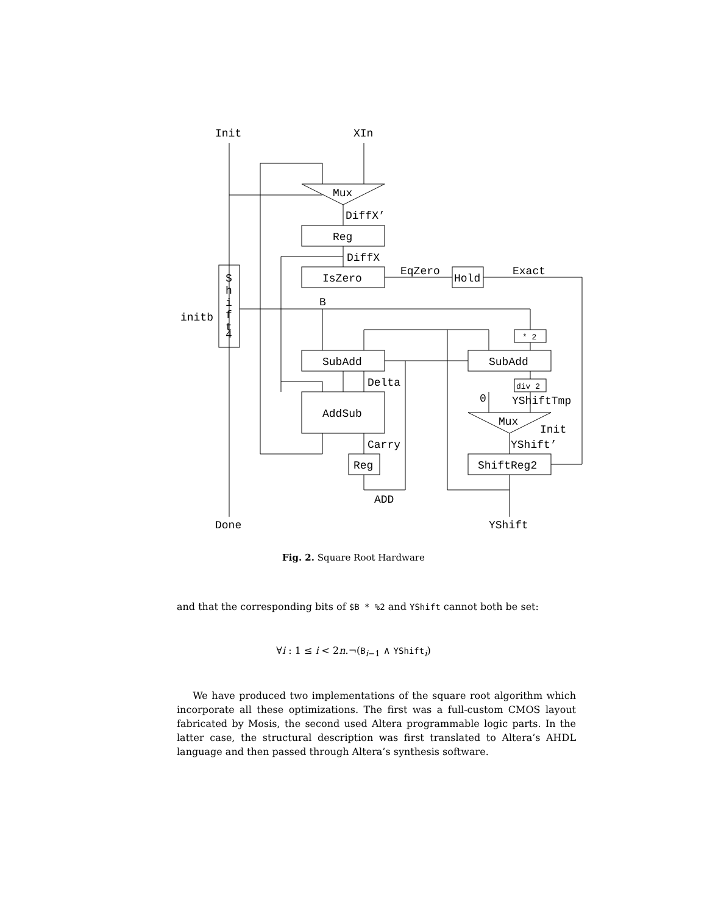Init
XIn
Mux
DiffX’
Reg
DiffX
IsZero
EqZero
Hold
Exact
S
h
i
f
t
4
initb
B
* 2
SubAdd
SubAdd
Delta
div 2
0
YShiftTmp
AddSub
Mux
Init
Carry
YShift’
Reg
ShiftReg2
ADD
Done
YShift
Fig. 2. Square Root Hardware
and that the corresponding bits of $B * %2 and YShift cannot both be set:
∀i : 1 ≤ i < 2n.¬(B<sub>i−1</sub> ∧ YShift<sub>i</sub>)
We have produced two implementations of the square root algorithm which incorporate all these optimizations. The first was a full-custom CMOS layout fabricated by Mosis, the second used Altera programmable logic parts. In the latter case, the structural description was first translated to Altera’s AHDL language and then passed through Altera’s synthesis software.